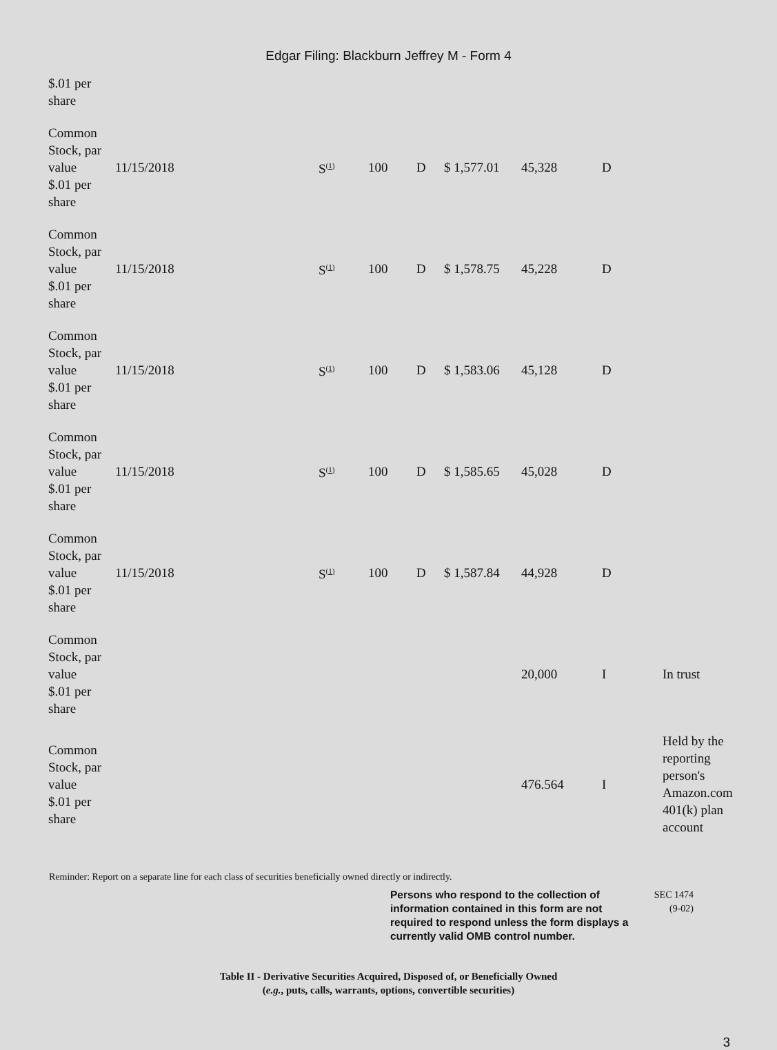Edgar Filing: Blackburn Jeffrey M - Form 4
| $.01 per share | | | | | | | | |
| Common Stock, par value $.01 per share | 11/15/2018 | S<sup>(1)</sup> | 100 | D | $ 1,577.01 | 45,328 | D | |
| Common Stock, par value $.01 per share | 11/15/2018 | S<sup>(1)</sup> | 100 | D | $ 1,578.75 | 45,228 | D | |
| Common Stock, par value $.01 per share | 11/15/2018 | S<sup>(1)</sup> | 100 | D | $ 1,583.06 | 45,128 | D | |
| Common Stock, par value $.01 per share | 11/15/2018 | S<sup>(1)</sup> | 100 | D | $ 1,585.65 | 45,028 | D | |
| Common Stock, par value $.01 per share | 11/15/2018 | S<sup>(1)</sup> | 100 | D | $ 1,587.84 | 44,928 | D | |
| Common Stock, par value $.01 per share | | | | | | 20,000 | I | In trust |
| Common Stock, par value $.01 per share | | | | | | 476.564 | I | Held by the reporting person's Amazon.com 401(k) plan account |
Reminder: Report on a separate line for each class of securities beneficially owned directly or indirectly.
Persons who respond to the collection of information contained in this form are not required to respond unless the form displays a currently valid OMB control number.
SEC 1474
(9-02)
Table II - Derivative Securities Acquired, Disposed of, or Beneficially Owned
(e.g., puts, calls, warrants, options, convertible securities)
3